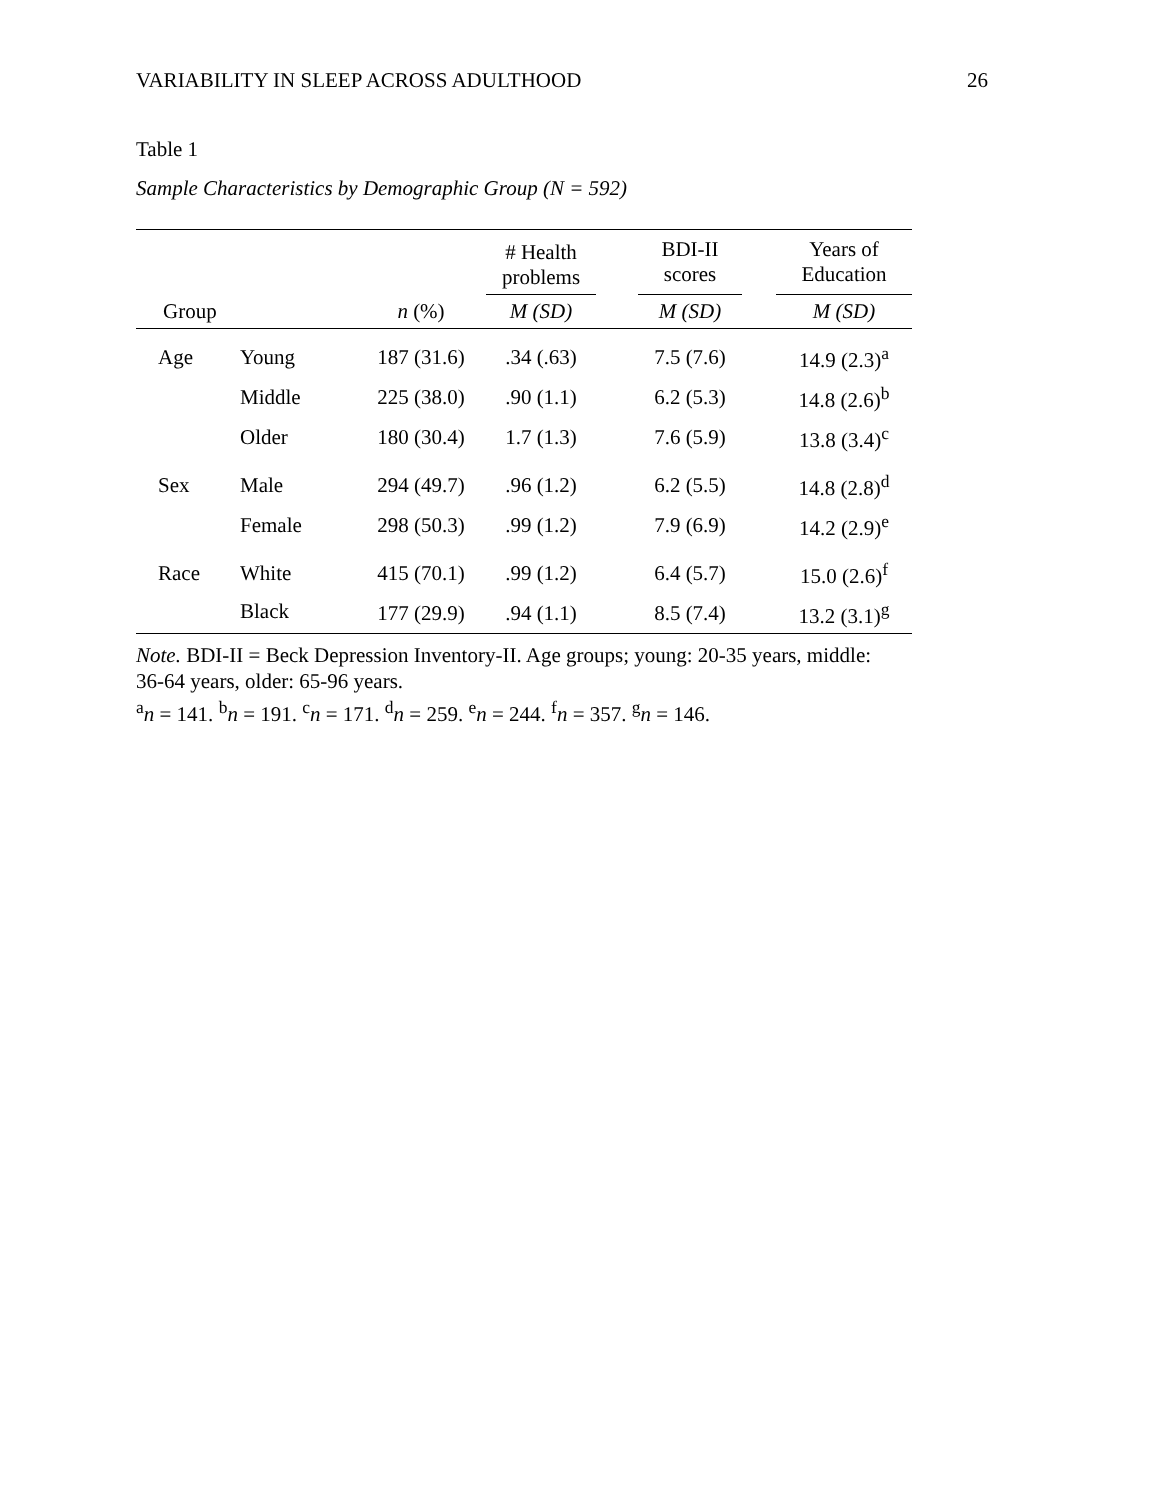VARIABILITY IN SLEEP ACROSS ADULTHOOD 26
Table 1
Sample Characteristics by Demographic Group (N = 592)
| | | | # Health problems | | BDI-II scores | | Years of Education |
| --- | --- | --- | --- | --- | --- | --- | --- |
| Group | | n (%) | M (SD) | | M (SD) | | M (SD) |
| Age | Young | 187 (31.6) | .34 (.63) | | 7.5 (7.6) | | 14.9 (2.3)<sup>a</sup> |
| | Middle | 225 (38.0) | .90 (1.1) | | 6.2 (5.3) | | 14.8 (2.6)<sup>b</sup> |
| | Older | 180 (30.4) | 1.7 (1.3) | | 7.6 (5.9) | | 13.8 (3.4)<sup>c</sup> |
| Sex | Male | 294 (49.7) | .96 (1.2) | | 6.2 (5.5) | | 14.8 (2.8)<sup>d</sup> |
| | Female | 298 (50.3) | .99 (1.2) | | 7.9 (6.9) | | 14.2 (2.9)<sup>e</sup> |
| Race | White | 415 (70.1) | .99 (1.2) | | 6.4 (5.7) | | 15.0 (2.6)<sup>f</sup> |
| | Black | 177 (29.9) | .94 (1.1) | | 8.5 (7.4) | | 13.2 (3.1)<sup>g</sup> |
Note. BDI-II = Beck Depression Inventory-II. Age groups; young: 20-35 years, middle: 36-64 years, older: 65-96 years.
<sup>a</sup> n = 141. <sup>b</sup>n = 191. <sup>c</sup>n = 171. <sup>d</sup>n = 259. <sup>e</sup>n = 244. <sup>f</sup>n = 357. <sup>g</sup>n = 146.